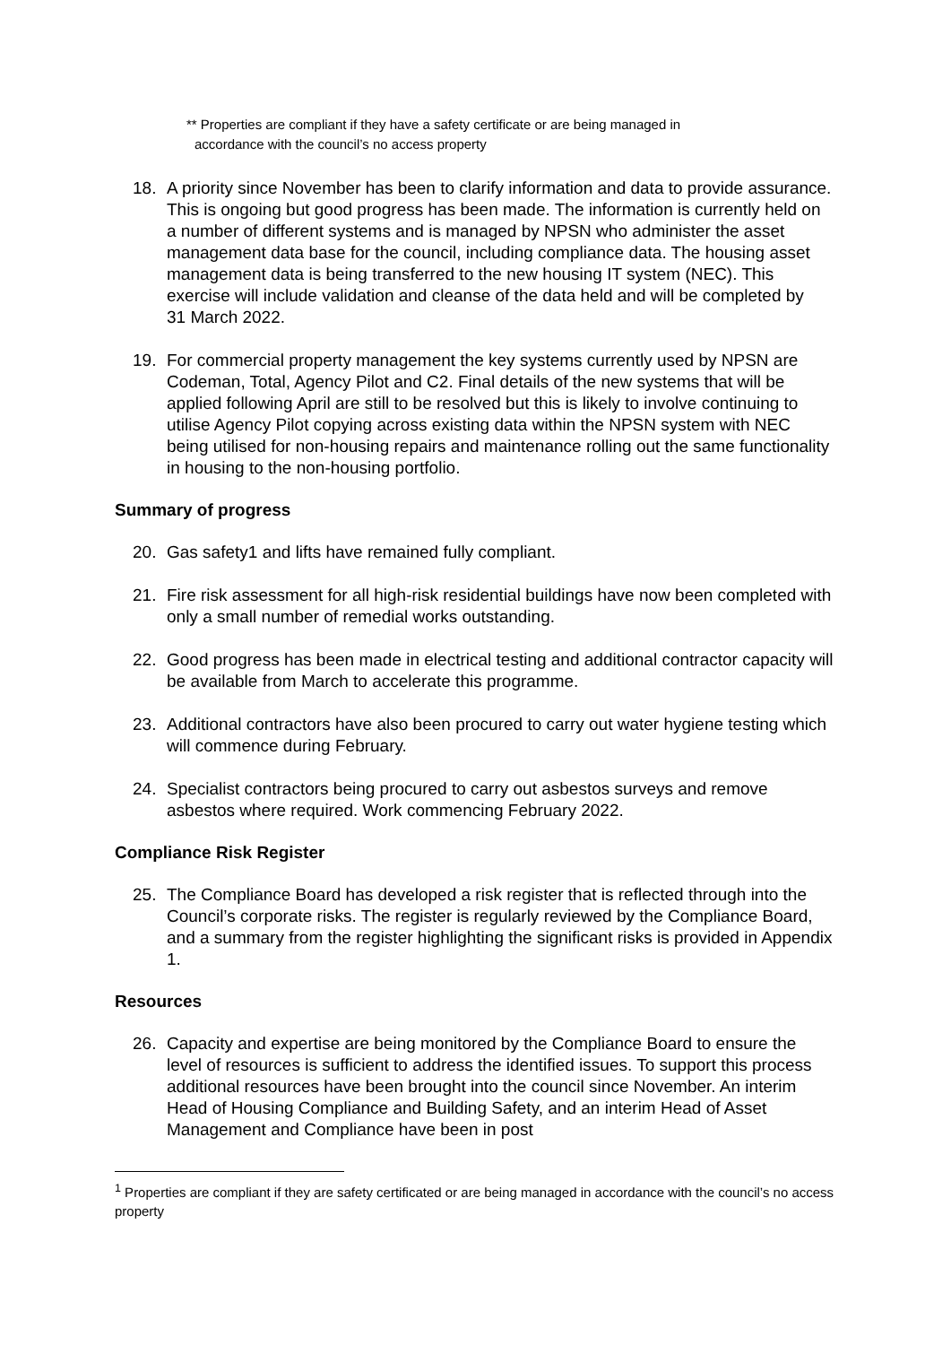** Properties are compliant if they have a safety certificate or are being managed in
accordance with the council’s no access property
18. A priority since November has been to clarify information and data to provide assurance. This is ongoing but good progress has been made. The information is currently held on a number of different systems and is managed by NPSN who administer the asset management data base for the council, including compliance data. The housing asset management data is being transferred to the new housing IT system (NEC). This exercise will include validation and cleanse of the data held and will be completed by
31 March 2022.
19. For commercial property management the key systems currently used by NPSN are Codeman, Total, Agency Pilot and C2. Final details of the new systems that will be applied following April are still to be resolved but this is likely to involve continuing to utilise Agency Pilot copying across existing data within the NPSN system with NEC being utilised for non-housing repairs and maintenance rolling out the same functionality in housing to the non-housing portfolio.
Summary of progress
20. Gas safety1 and lifts have remained fully compliant.
21. Fire risk assessment for all high-risk residential buildings have now been completed with only a small number of remedial works outstanding.
22. Good progress has been made in electrical testing and additional contractor capacity will be available from March to accelerate this programme.
23. Additional contractors have also been procured to carry out water hygiene testing which will commence during February.
24. Specialist contractors being procured to carry out asbestos surveys and remove asbestos where required. Work commencing February 2022.
Compliance Risk Register
25. The Compliance Board has developed a risk register that is reflected through into the Council’s corporate risks. The register is regularly reviewed by the Compliance Board, and a summary from the register highlighting the significant risks is provided in Appendix 1.
Resources
26. Capacity and expertise are being monitored by the Compliance Board to ensure the level of resources is sufficient to address the identified issues. To support this process additional resources have been brought into the council since November. An interim Head of Housing Compliance and Building Safety, and an interim Head of Asset Management and Compliance have been in post
<sup>1</sup> Properties are compliant if they are safety certificated or are being managed in accordance with the council’s no access property